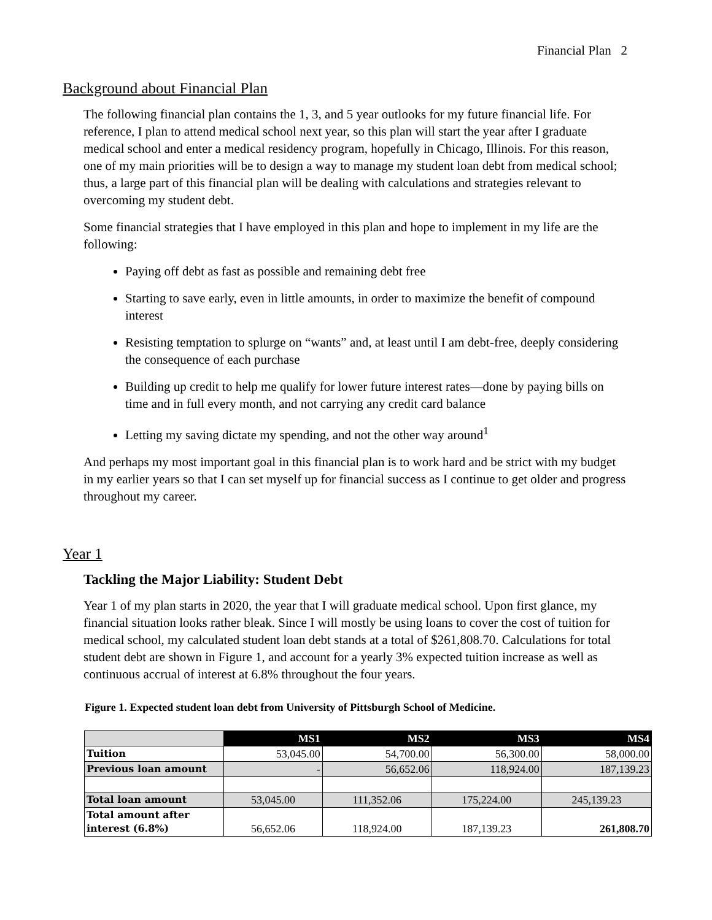Financial Plan 2
Background about Financial Plan
The following financial plan contains the 1, 3, and 5 year outlooks for my future financial life. For reference, I plan to attend medical school next year, so this plan will start the year after I graduate medical school and enter a medical residency program, hopefully in Chicago, Illinois. For this reason, one of my main priorities will be to design a way to manage my student loan debt from medical school; thus, a large part of this financial plan will be dealing with calculations and strategies relevant to overcoming my student debt.
Some financial strategies that I have employed in this plan and hope to implement in my life are the following:
Paying off debt as fast as possible and remaining debt free
Starting to save early, even in little amounts, in order to maximize the benefit of compound interest
Resisting temptation to splurge on “wants” and, at least until I am debt-free, deeply considering the consequence of each purchase
Building up credit to help me qualify for lower future interest rates—done by paying bills on time and in full every month, and not carrying any credit card balance
Letting my saving dictate my spending, and not the other way around<sup>1</sup>
And perhaps my most important goal in this financial plan is to work hard and be strict with my budget in my earlier years so that I can set myself up for financial success as I continue to get older and progress throughout my career.
Year 1
Tackling the Major Liability: Student Debt
Year 1 of my plan starts in 2020, the year that I will graduate medical school. Upon first glance, my financial situation looks rather bleak. Since I will mostly be using loans to cover the cost of tuition for medical school, my calculated student loan debt stands at a total of $261,808.70. Calculations for total student debt are shown in Figure 1, and account for a yearly 3% expected tuition increase as well as continuous accrual of interest at 6.8% throughout the four years.
Figure 1. Expected student loan debt from University of Pittsburgh School of Medicine.
| | MS1 | MS2 | MS3 | MS4 |
| --- | --- | --- | --- | --- |
| Tuition | 53,045.00 | 54,700.00 | 56,300.00 | 58,000.00 |
| Previous loan amount | - | 56,652.06 | 118,924.00 | 187,139.23 |
| Total loan amount | 53,045.00 | 111,352.06 | 175,224.00 | 245,139.23 |
| Total amount after interest (6.8%) | 56,652.06 | 118,924.00 | 187,139.23 | 261,808.70 |